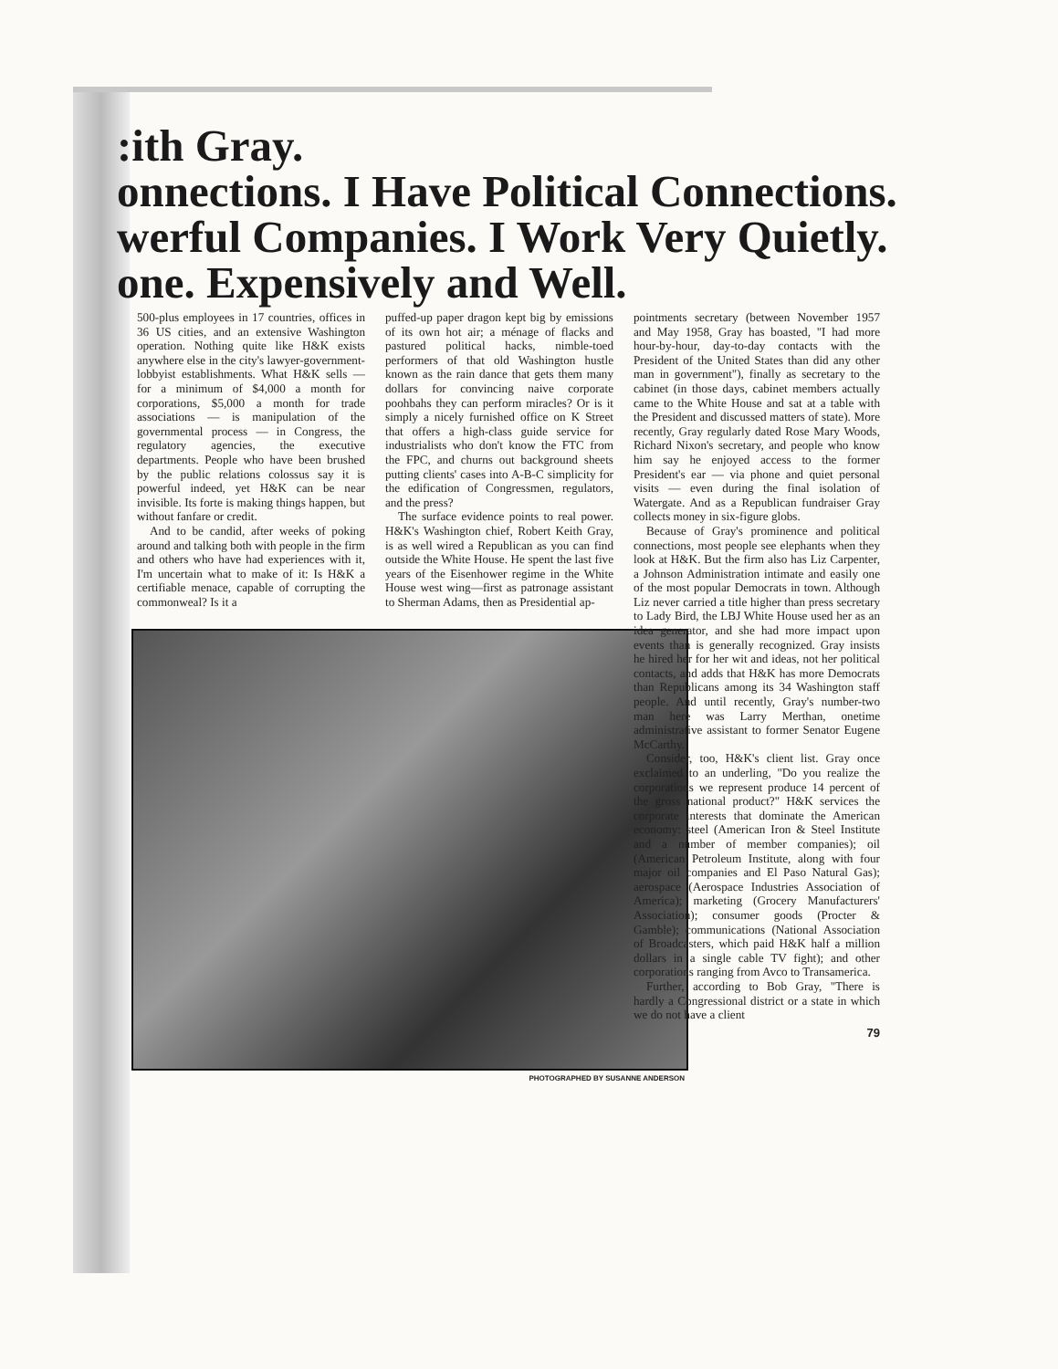:ith Gray.
onnections. I Have Political Connections.
werful Companies. I Work Very Quietly.
one. Expensively and Well.
500-plus employees in 17 countries, offices in 36 US cities, and an extensive Washington operation. Nothing quite like H&K exists anywhere else in the city's lawyer-government-lobbyist establishments. What H&K sells — for a minimum of $4,000 a month for corporations, $5,000 a month for trade associations — is manipulation of the governmental process — in Congress, the regulatory agencies, the executive departments. People who have been brushed by the public relations colossus say it is powerful indeed, yet H&K can be near invisible. Its forte is making things happen, but without fanfare or credit.
And to be candid, after weeks of poking around and talking both with people in the firm and others who have had experiences with it, I'm uncertain what to make of it: Is H&K a certifiable menace, capable of corrupting the commonweal? Is it a
puffed-up paper dragon kept big by emissions of its own hot air; a ménage of flacks and pastured political hacks, nimble-toed performers of that old Washington hustle known as the rain dance that gets them many dollars for convincing naive corporate poohbahs they can perform miracles? Or is it simply a nicely furnished office on K Street that offers a high-class guide service for industrialists who don't know the FTC from the FPC, and churns out background sheets putting clients' cases into A-B-C simplicity for the edification of Congressmen, regulators, and the press?
The surface evidence points to real power. H&K's Washington chief, Robert Keith Gray, is as well wired a Republican as you can find outside the White House. He spent the last five years of the Eisenhower regime in the White House west wing—first as patronage assistant to Sherman Adams, then as Presidential ap-
PHOTOGRAPHED BY SUSANNE ANDERSON
pointments secretary (between November 1957 and May 1958, Gray has boasted, "I had more hour-by-hour, day-to-day contacts with the President of the United States than did any other man in government"), finally as secretary to the cabinet (in those days, cabinet members actually came to the White House and sat at a table with the President and discussed matters of state). More recently, Gray regularly dated Rose Mary Woods, Richard Nixon's secretary, and people who know him say he enjoyed access to the former President's ear — via phone and quiet personal visits — even during the final isolation of Watergate. And as a Republican fundraiser Gray collects money in six-figure globs.
Because of Gray's prominence and political connections, most people see elephants when they look at H&K. But the firm also has Liz Carpenter, a Johnson Administration intimate and easily one of the most popular Democrats in town. Although Liz never carried a title higher than press secretary to Lady Bird, the LBJ White House used her as an idea generator, and she had more impact upon events than is generally recognized. Gray insists he hired her for her wit and ideas, not her political contacts, and adds that H&K has more Democrats than Republicans among its 34 Washington staff people. And until recently, Gray's number-two man here was Larry Merthan, onetime administrative assistant to former Senator Eugene McCarthy.
Consider, too, H&K's client list. Gray once exclaimed to an underling, "Do you realize the corporations we represent produce 14 percent of the gross national product?" H&K services the corporate interests that dominate the American economy: steel (American Iron & Steel Institute and a number of member companies); oil (American Petroleum Institute, along with four major oil companies and El Paso Natural Gas); aerospace (Aerospace Industries Association of America); marketing (Grocery Manufacturers' Association); consumer goods (Procter & Gamble); communications (National Association of Broadcasters, which paid H&K half a million dollars in a single cable TV fight); and other corporations ranging from Avco to Transamerica.
Further, according to Bob Gray, "There is hardly a Congressional district or a state in which we do not have a client
79